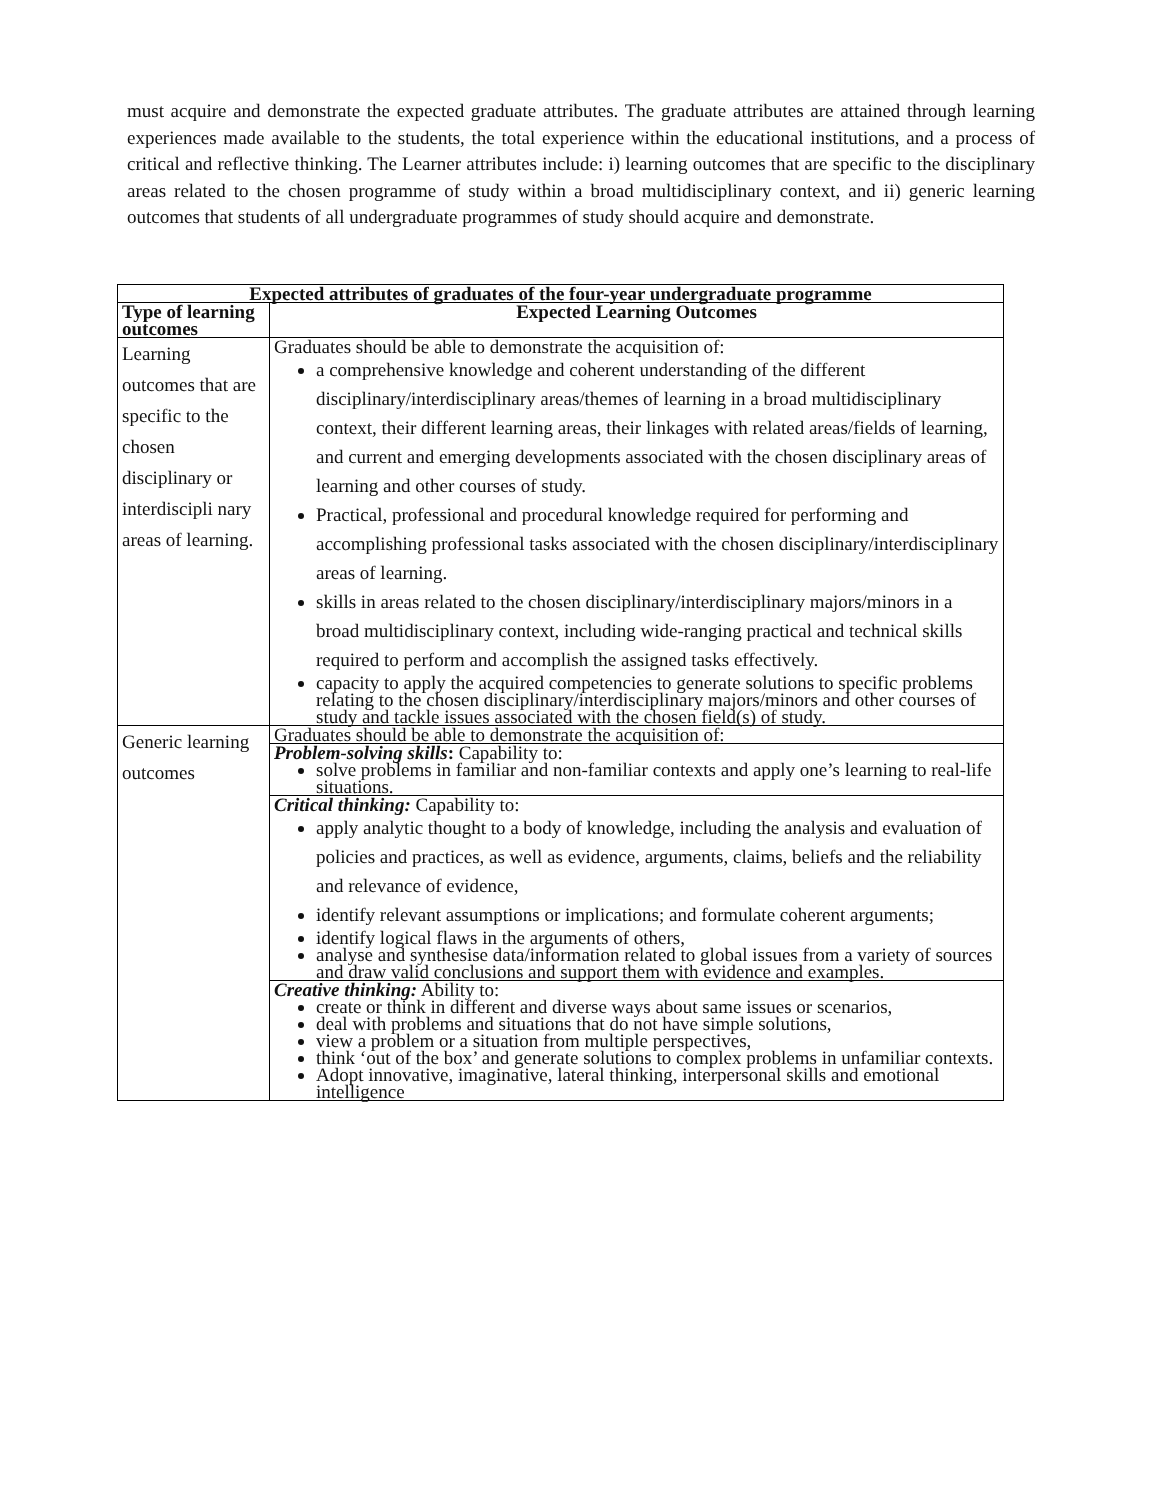must acquire and demonstrate the expected graduate attributes. The graduate attributes are attained through learning experiences made available to the students, the total experience within the educational institutions, and a process of critical and reflective thinking. The Learner attributes include: i) learning outcomes that are specific to the disciplinary areas related to the chosen programme of study within a broad multidisciplinary context, and ii) generic learning outcomes that students of all undergraduate programmes of study should acquire and demonstrate.
| Expected attributes of graduates of the four-year undergraduate programme | |
| --- | --- |
| Type of learning outcomes | Expected Learning Outcomes |
| Learning outcomes that are specific to the chosen disciplinary or interdiscipli nary areas of learning. | Graduates should be able to demonstrate the acquisition of: a comprehensive knowledge and coherent understanding of the different disciplinary/interdisciplinary areas/themes of learning in a broad multidisciplinary context, their different learning areas, their linkages with related areas/fields of learning, and current and emerging developments associated with the chosen disciplinary areas of learning and other courses of study. Practical, professional and procedural knowledge required for performing and accomplishing professional tasks associated with the chosen disciplinary/interdisciplinary areas of learning. skills in areas related to the chosen disciplinary/interdisciplinary majors/minors in a broad multidisciplinary context, including wide-ranging practical and technical skills required to perform and accomplish the assigned tasks effectively. capacity to apply the acquired competencies to generate solutions to specific problems relating to the chosen disciplinary/interdisciplinary majors/minors and other courses of study and tackle issues associated with the chosen field(s) of study. |
| Generic learning outcomes | Graduates should be able to demonstrate the acquisition of: |
| | Problem-solving skills : Capability to: solve problems in familiar and non-familiar contexts and apply one’s learning to real-life situations. |
| | Critical thinking: Capability to: apply analytic thought to a body of knowledge, including the analysis and evaluation of policies and practices, as well as evidence, arguments, claims, beliefs and the reliability and relevance of evidence, identify relevant assumptions or implications; and formulate coherent arguments; identify logical flaws in the arguments of others, analyse and synthesise data/information related to global issues from a variety of sources and draw valid conclusions and support them with evidence and examples. |
| | Creative thinking: Ability to: create or think in different and diverse ways about same issues or scenarios, deal with problems and situations that do not have simple solutions, view a problem or a situation from multiple perspectives, think ‘out of the box’ and generate solutions to complex problems in unfamiliar contexts. Adopt innovative, imaginative, lateral thinking, interpersonal skills and emotional intelligence |